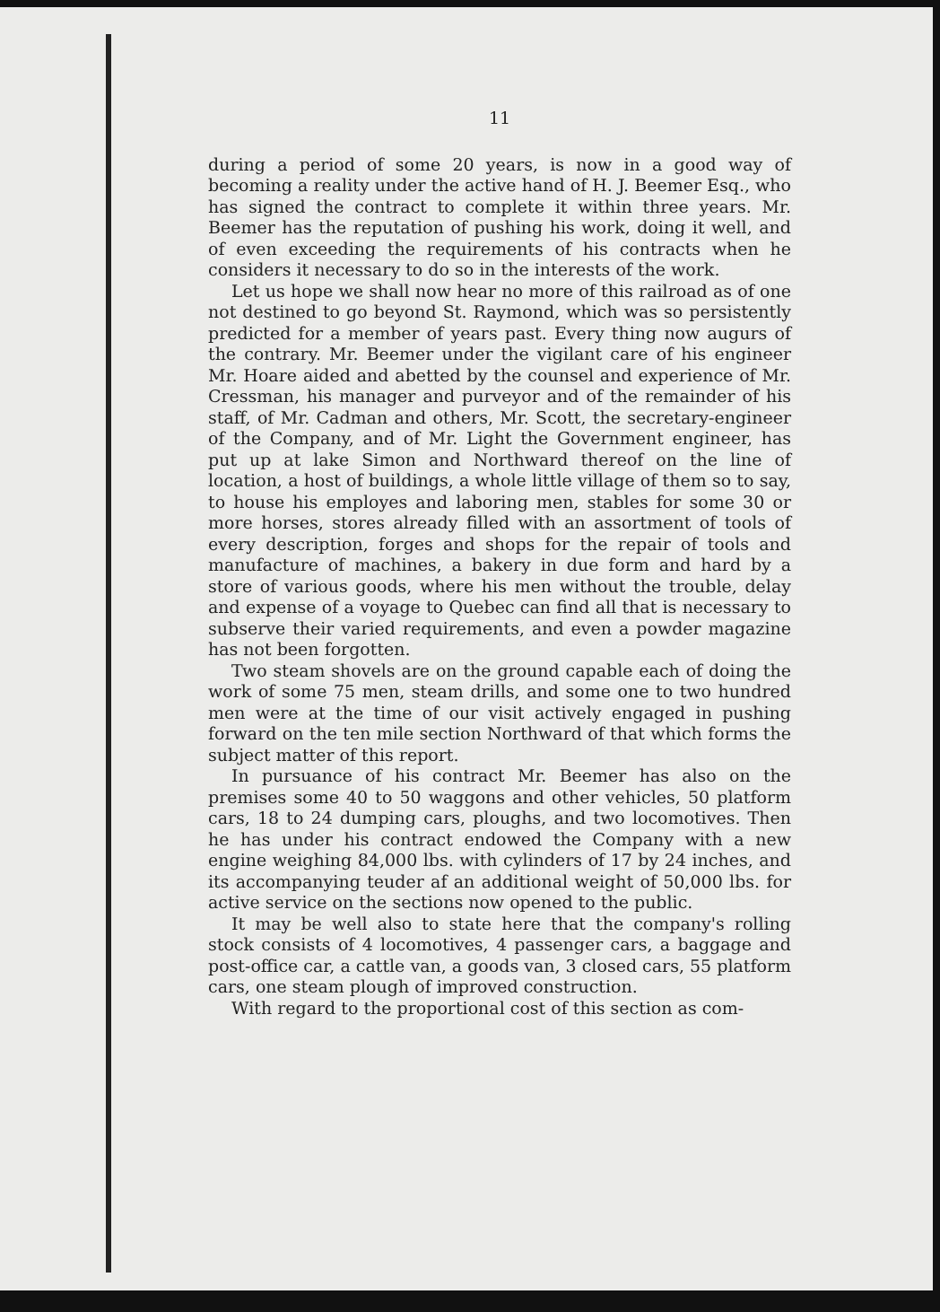11
during a period of some 20 years, is now in a good way of becoming a reality under the active hand of H. J. Beemer Esq., who has signed the contract to complete it within three years. Mr. Beemer has the reputation of pushing his work, doing it well, and of even exceeding the requirements of his contracts when he considers it necessary to do so in the interests of the work.
Let us hope we shall now hear no more of this railroad as of one not destined to go beyond St. Raymond, which was so persistently predicted for a member of years past. Every thing now augurs of the contrary. Mr. Beemer under the vigilant care of his engineer Mr. Hoare aided and abetted by the counsel and experience of Mr. Cressman, his manager and purveyor and of the remainder of his staff, of Mr. Cadman and others, Mr. Scott, the secretary-engineer of the Company, and of Mr. Light the Government engineer, has put up at lake Simon and Northward thereof on the line of location, a host of buildings, a whole little village of them so to say, to house his employes and laboring men, stables for some 30 or more horses, stores already filled with an assortment of tools of every description, forges and shops for the repair of tools and manufacture of machines, a bakery in due form and hard by a store of various goods, where his men without the trouble, delay and expense of a voyage to Quebec can find all that is necessary to subserve their varied requirements, and even a powder magazine has not been forgotten.
Two steam shovels are on the ground capable each of doing the work of some 75 men, steam drills, and some one to two hundred men were at the time of our visit actively engaged in pushing forward on the ten mile section Northward of that which forms the subject matter of this report.
In pursuance of his contract Mr. Beemer has also on the premises some 40 to 50 waggons and other vehicles, 50 platform cars, 18 to 24 dumping cars, ploughs, and two locomotives. Then he has under his contract endowed the Company with a new engine weighing 84,000 lbs. with cylinders of 17 by 24 inches, and its accompanying teuder af an additional weight of 50,000 lbs. for active service on the sections now opened to the public.
It may be well also to state here that the company's rolling stock consists of 4 locomotives, 4 passenger cars, a baggage and post-office car, a cattle van, a goods van, 3 closed cars, 55 platform cars, one steam plough of improved construction.
With regard to the proportional cost of this section as com-